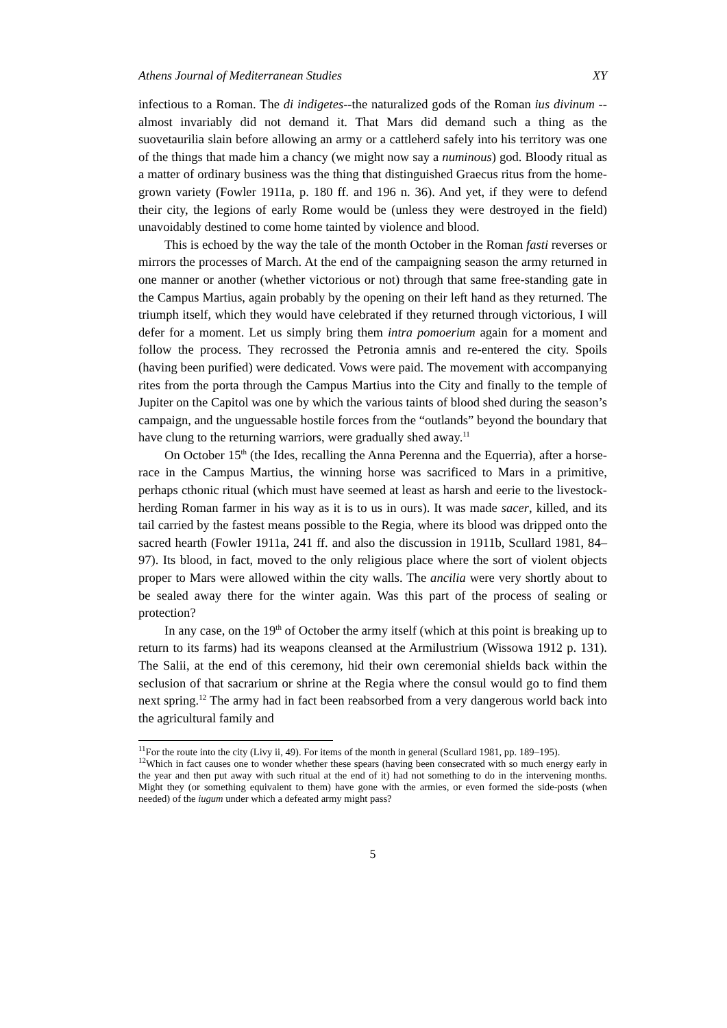Athens Journal of Mediterranean Studies XY
infectious to a Roman. The di indigetes--the naturalized gods of the Roman ius divinum -- almost invariably did not demand it. That Mars did demand such a thing as the suovetaurilia slain before allowing an army or a cattleherd safely into his territory was one of the things that made him a chancy (we might now say a numinous) god. Bloody ritual as a matter of ordinary business was the thing that distinguished Graecus ritus from the home-grown variety (Fowler 1911a, p. 180 ff. and 196 n. 36). And yet, if they were to defend their city, the legions of early Rome would be (unless they were destroyed in the field) unavoidably destined to come home tainted by violence and blood.
This is echoed by the way the tale of the month October in the Roman fasti reverses or mirrors the processes of March. At the end of the campaigning season the army returned in one manner or another (whether victorious or not) through that same free-standing gate in the Campus Martius, again probably by the opening on their left hand as they returned. The triumph itself, which they would have celebrated if they returned through victorious, I will defer for a moment. Let us simply bring them intra pomoerium again for a moment and follow the process. They recrossed the Petronia amnis and re-entered the city. Spoils (having been purified) were dedicated. Vows were paid. The movement with accompanying rites from the porta through the Campus Martius into the City and finally to the temple of Jupiter on the Capitol was one by which the various taints of blood shed during the season’s campaign, and the unguessable hostile forces from the “outlands” beyond the boundary that have clung to the returning warriors, were gradually shed away.<sup>11</sup>
On October 15<sup>th</sup> (the Ides, recalling the Anna Perenna and the Equerria), after a horse-race in the Campus Martius, the winning horse was sacrificed to Mars in a primitive, perhaps cthonic ritual (which must have seemed at least as harsh and eerie to the livestock-herding Roman farmer in his way as it is to us in ours). It was made sacer, killed, and its tail carried by the fastest means possible to the Regia, where its blood was dripped onto the sacred hearth (Fowler 1911a, 241 ff. and also the discussion in 1911b, Scullard 1981, 84–97). Its blood, in fact, moved to the only religious place where the sort of violent objects proper to Mars were allowed within the city walls. The ancilia were very shortly about to be sealed away there for the winter again. Was this part of the process of sealing or protection?
In any case, on the 19<sup>th</sup> of October the army itself (which at this point is breaking up to return to its farms) had its weapons cleansed at the Armilustrium (Wissowa 1912 p. 131). The Salii, at the end of this ceremony, hid their own ceremonial shields back within the seclusion of that sacrarium or shrine at the Regia where the consul would go to find them next spring.<sup>12</sup> The army had in fact been reabsorbed from a very dangerous world back into the agricultural family and
<sup>11</sup> For the route into the city (Livy ii, 49). For items of the month in general (Scullard 1981, pp. 189–195).
<sup>12</sup> Which in fact causes one to wonder whether these spears (having been consecrated with so much energy early in the year and then put away with such ritual at the end of it) had not something to do in the intervening months. Might they (or something equivalent to them) have gone with the armies, or even formed the side-posts (when needed) of the iugum under which a defeated army might pass?
5